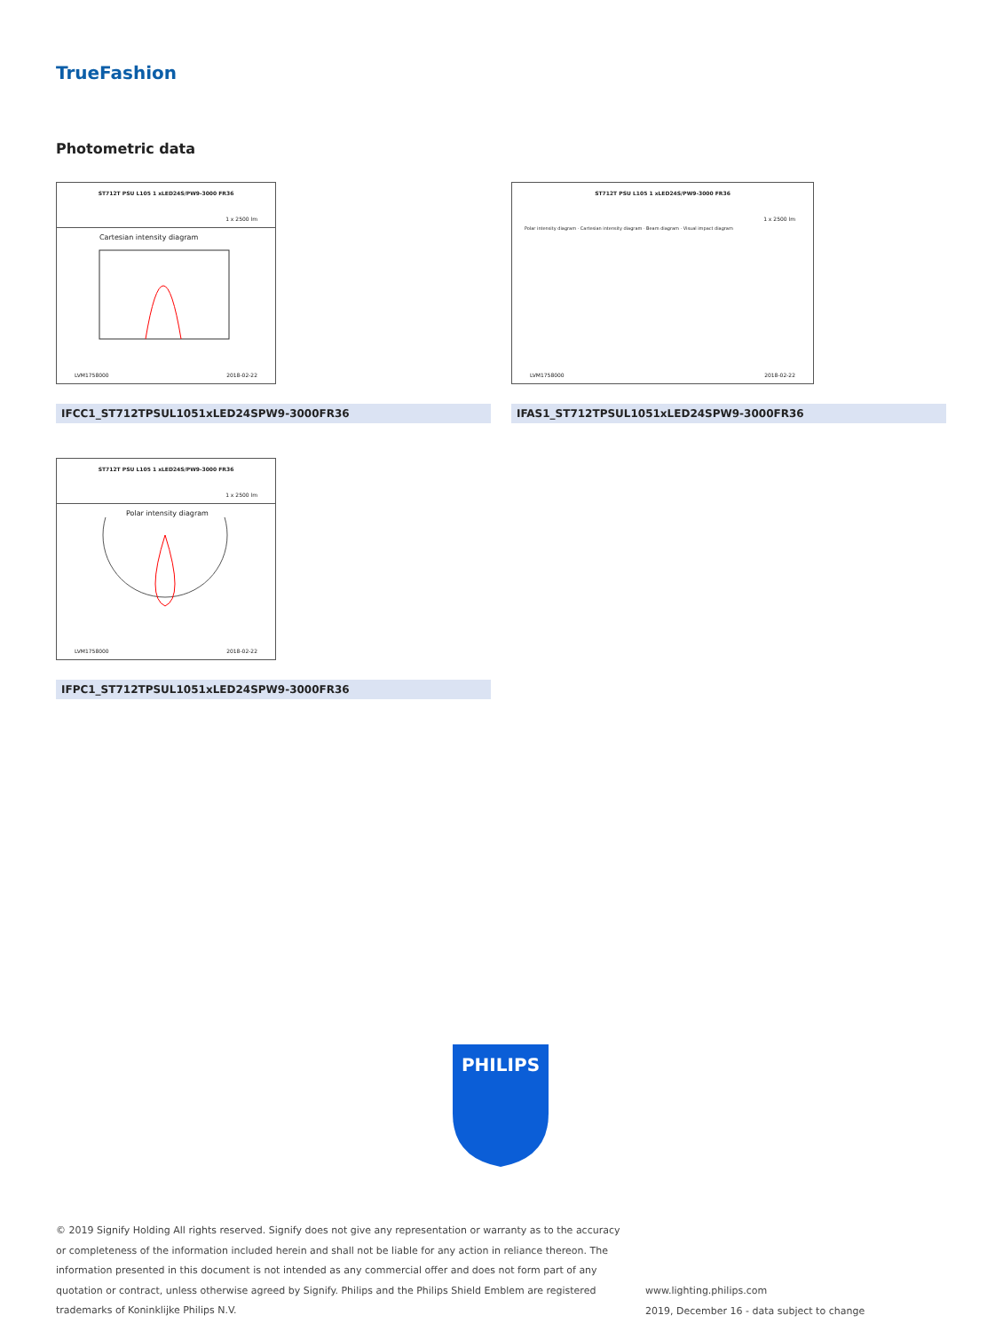TrueFashion
Photometric data
ST712T PSU L105 1 xLED24S/PW9-3000 FR36
1 x 2500 lm
Cartesian intensity diagram
LVM1758000 2018-02-22
ST712T PSU L105 1 xLED24S/PW9-3000 FR36
1 x 2500 lm
Polar intensity diagram · Cartesian intensity diagram · Beam diagram · Visual impact diagram
LVM1758000 2018-02-22
IFCC1_ST712TPSUL1051xLED24SPW9-3000FR36 IFAS1_ST712TPSUL1051xLED24SPW9-3000FR36
ST712T PSU L105 1 xLED24S/PW9-3000 FR36
1 x 2500 lm
Polar intensity diagram
LVM1758000 2018-02-22
IFPC1_ST712TPSUL1051xLED24SPW9-3000FR36
PHILIPS
© 2019 Signify Holding All rights reserved. Signify does not give any representation or warranty as to the accuracy or completeness of the information included herein and shall not be liable for any action in reliance thereon. The information presented in this document is not intended as any commercial offer and does not form part of any quotation or contract, unless otherwise agreed by Signify. Philips and the Philips Shield Emblem are registered trademarks of Koninklijke Philips N.V.
www.lighting.philips.com
2019, December 16 - data subject to change